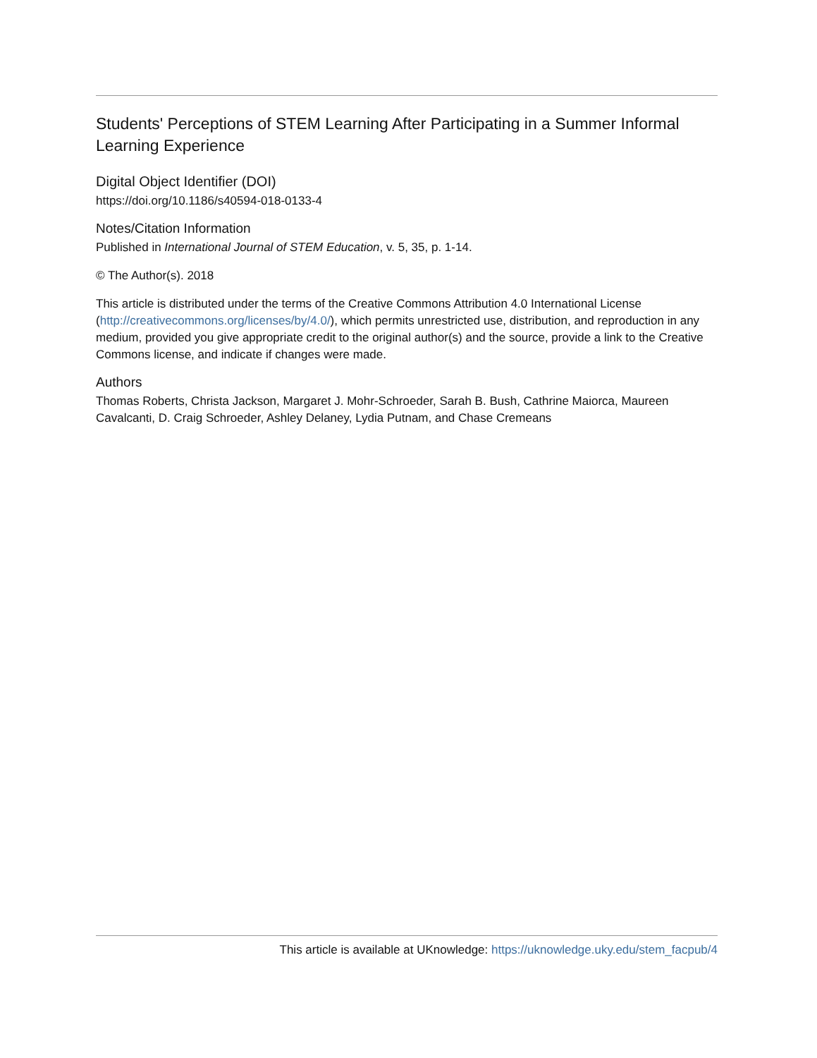Students' Perceptions of STEM Learning After Participating in a Summer Informal Learning Experience
Digital Object Identifier (DOI)
https://doi.org/10.1186/s40594-018-0133-4
Notes/Citation Information
Published in International Journal of STEM Education, v. 5, 35, p. 1-14.
© The Author(s). 2018
This article is distributed under the terms of the Creative Commons Attribution 4.0 International License (http://creativecommons.org/licenses/by/4.0/), which permits unrestricted use, distribution, and reproduction in any medium, provided you give appropriate credit to the original author(s) and the source, provide a link to the Creative Commons license, and indicate if changes were made.
Authors
Thomas Roberts, Christa Jackson, Margaret J. Mohr-Schroeder, Sarah B. Bush, Cathrine Maiorca, Maureen Cavalcanti, D. Craig Schroeder, Ashley Delaney, Lydia Putnam, and Chase Cremeans
This article is available at UKnowledge: https://uknowledge.uky.edu/stem_facpub/4